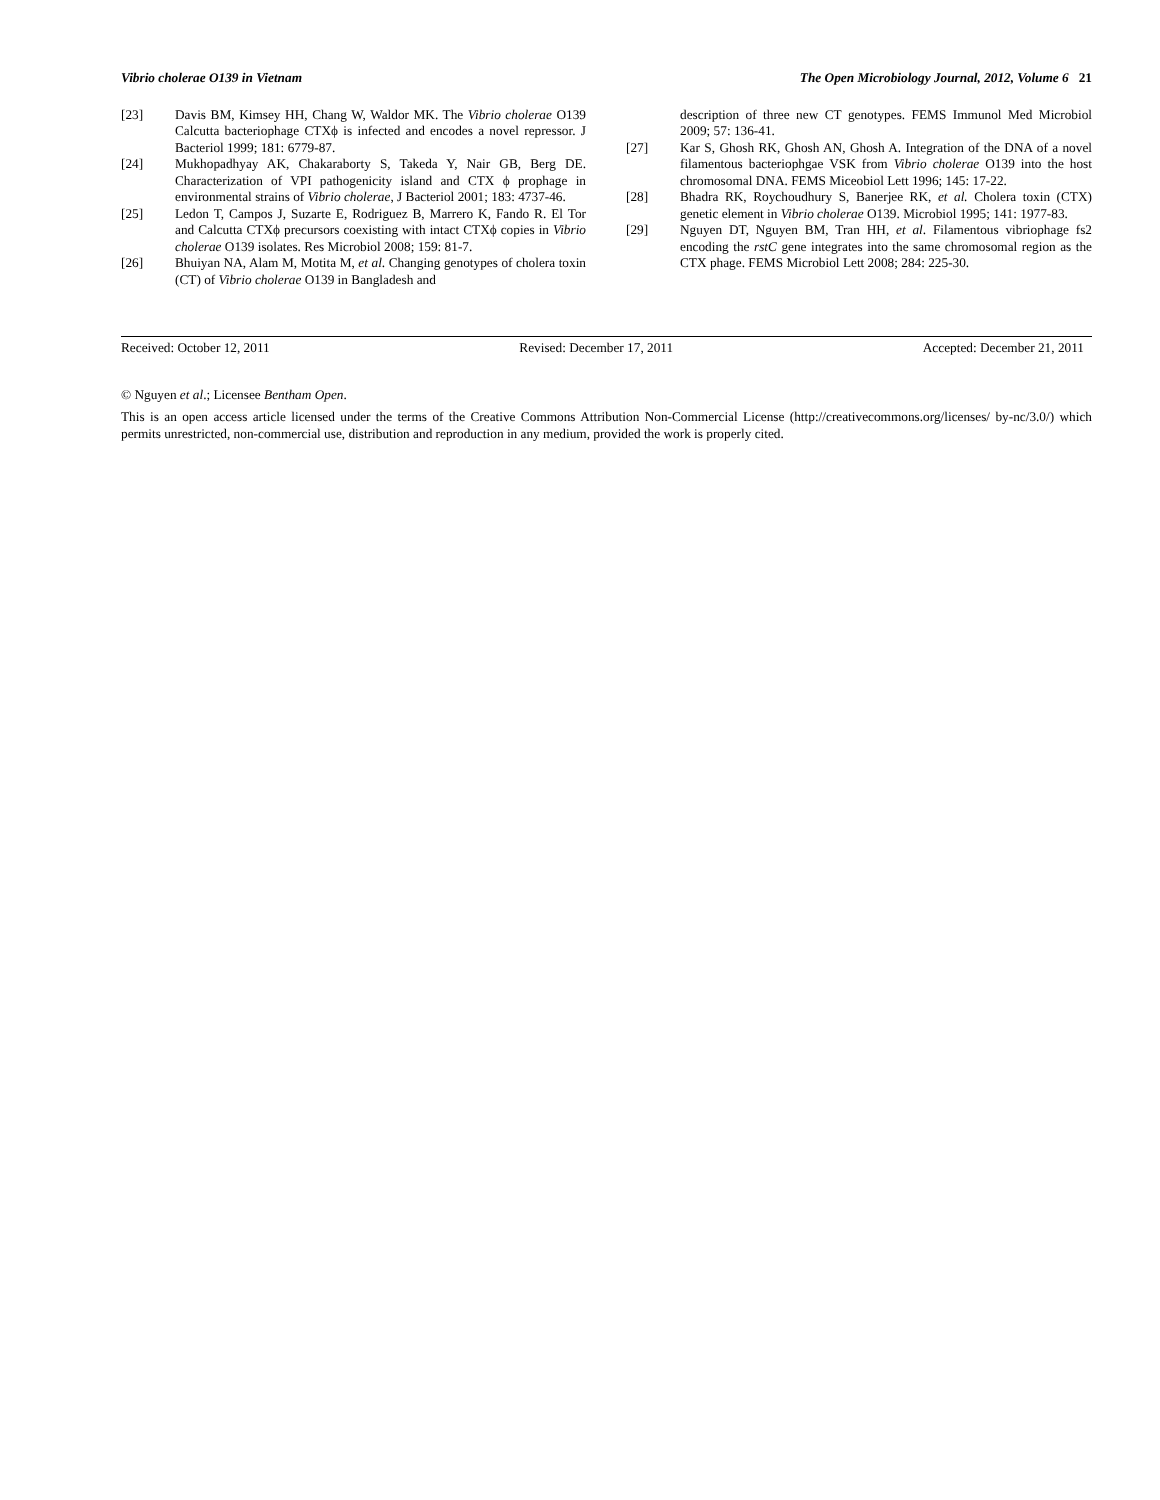Vibrio cholerae O139 in Vietnam The Open Microbiology Journal, 2012, Volume 6 21
[23] Davis BM, Kimsey HH, Chang W, Waldor MK. The Vibrio cholerae O139 Calcutta bacteriophage CTXϕ is infected and encodes a novel repressor. J Bacteriol 1999; 181: 6779-87.
[24] Mukhopadhyay AK, Chakaraborty S, Takeda Y, Nair GB, Berg DE. Characterization of VPI pathogenicity island and CTX ϕ prophage in environmental strains of Vibrio cholerae, J Bacteriol 2001; 183: 4737-46.
[25] Ledon T, Campos J, Suzarte E, Rodriguez B, Marrero K, Fando R. El Tor and Calcutta CTXϕ precursors coexisting with intact CTXϕ copies in Vibrio cholerae O139 isolates. Res Microbiol 2008; 159: 81-7.
[26] Bhuiyan NA, Alam M, Motita M, et al. Changing genotypes of cholera toxin (CT) of Vibrio cholerae O139 in Bangladesh and
description of three new CT genotypes. FEMS Immunol Med Microbiol 2009; 57: 136-41.
[27] Kar S, Ghosh RK, Ghosh AN, Ghosh A. Integration of the DNA of a novel filamentous bacteriophgae VSK from Vibrio cholerae O139 into the host chromosomal DNA. FEMS Miceobiol Lett 1996; 145: 17-22.
[28] Bhadra RK, Roychoudhury S, Banerjee RK, et al. Cholera toxin (CTX) genetic element in Vibrio cholerae O139. Microbiol 1995; 141: 1977-83.
[29] Nguyen DT, Nguyen BM, Tran HH, et al. Filamentous vibriophage fs2 encoding the rstC gene integrates into the same chromosomal region as the CTX phage. FEMS Microbiol Lett 2008; 284: 225-30.
Received: October 12, 2011 Revised: December 17, 2011 Accepted: December 21, 2011
© Nguyen et al.; Licensee Bentham Open.
This is an open access article licensed under the terms of the Creative Commons Attribution Non-Commercial License (http://creativecommons.org/licenses/ by-nc/3.0/) which permits unrestricted, non-commercial use, distribution and reproduction in any medium, provided the work is properly cited.